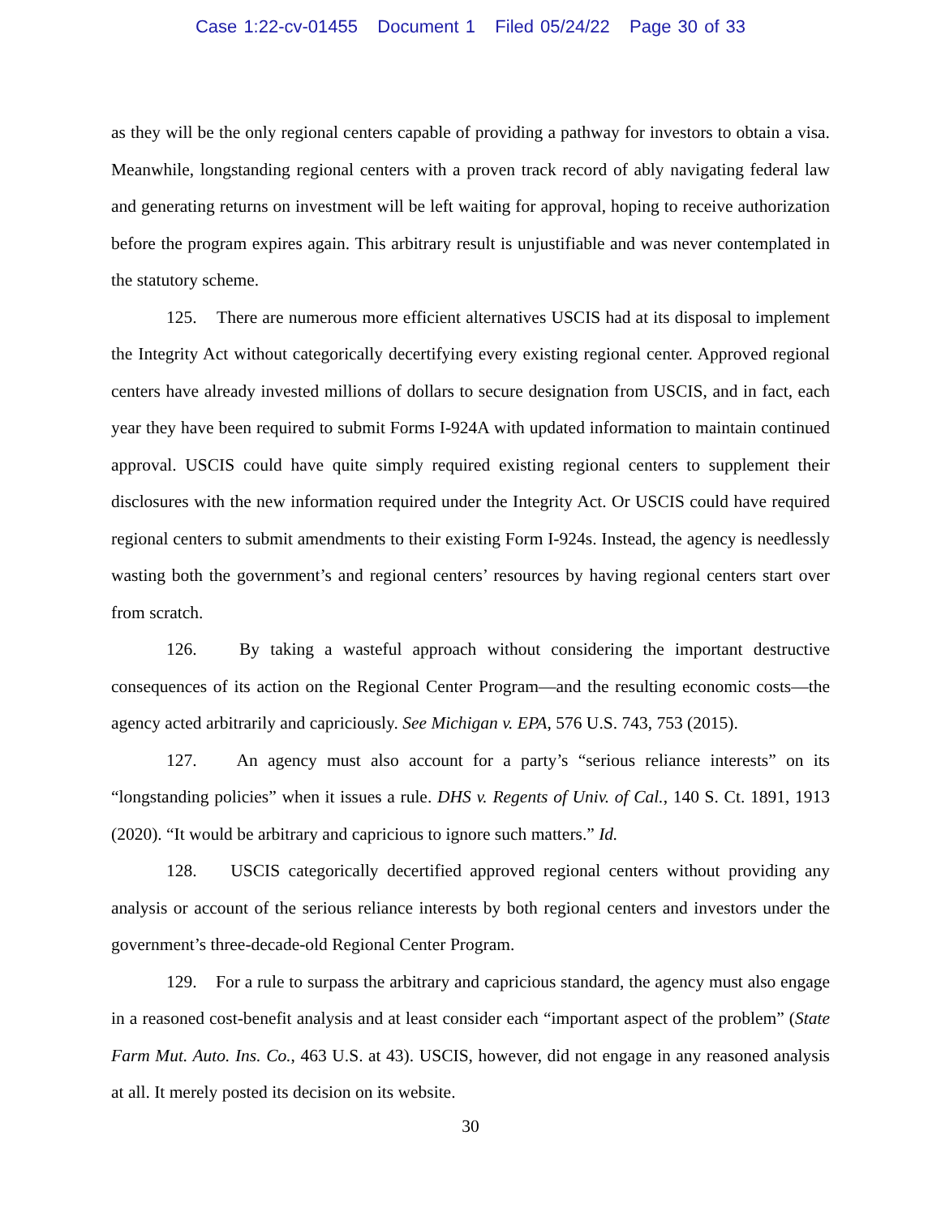Case 1:22-cv-01455 Document 1 Filed 05/24/22 Page 30 of 33
as they will be the only regional centers capable of providing a pathway for investors to obtain a visa. Meanwhile, longstanding regional centers with a proven track record of ably navigating federal law and generating returns on investment will be left waiting for approval, hoping to receive authorization before the program expires again. This arbitrary result is unjustifiable and was never contemplated in the statutory scheme.
125. There are numerous more efficient alternatives USCIS had at its disposal to implement the Integrity Act without categorically decertifying every existing regional center. Approved regional centers have already invested millions of dollars to secure designation from USCIS, and in fact, each year they have been required to submit Forms I-924A with updated information to maintain continued approval. USCIS could have quite simply required existing regional centers to supplement their disclosures with the new information required under the Integrity Act. Or USCIS could have required regional centers to submit amendments to their existing Form I-924s. Instead, the agency is needlessly wasting both the government’s and regional centers’ resources by having regional centers start over from scratch.
126. By taking a wasteful approach without considering the important destructive consequences of its action on the Regional Center Program—and the resulting economic costs—the agency acted arbitrarily and capriciously. See Michigan v. EPA, 576 U.S. 743, 753 (2015).
127. An agency must also account for a party’s “serious reliance interests” on its “longstanding policies” when it issues a rule. DHS v. Regents of Univ. of Cal., 140 S. Ct. 1891, 1913 (2020). “It would be arbitrary and capricious to ignore such matters.” Id.
128. USCIS categorically decertified approved regional centers without providing any analysis or account of the serious reliance interests by both regional centers and investors under the government’s three-decade-old Regional Center Program.
129. For a rule to surpass the arbitrary and capricious standard, the agency must also engage in a reasoned cost-benefit analysis and at least consider each “important aspect of the problem” (State Farm Mut. Auto. Ins. Co., 463 U.S. at 43). USCIS, however, did not engage in any reasoned analysis at all. It merely posted its decision on its website.
30